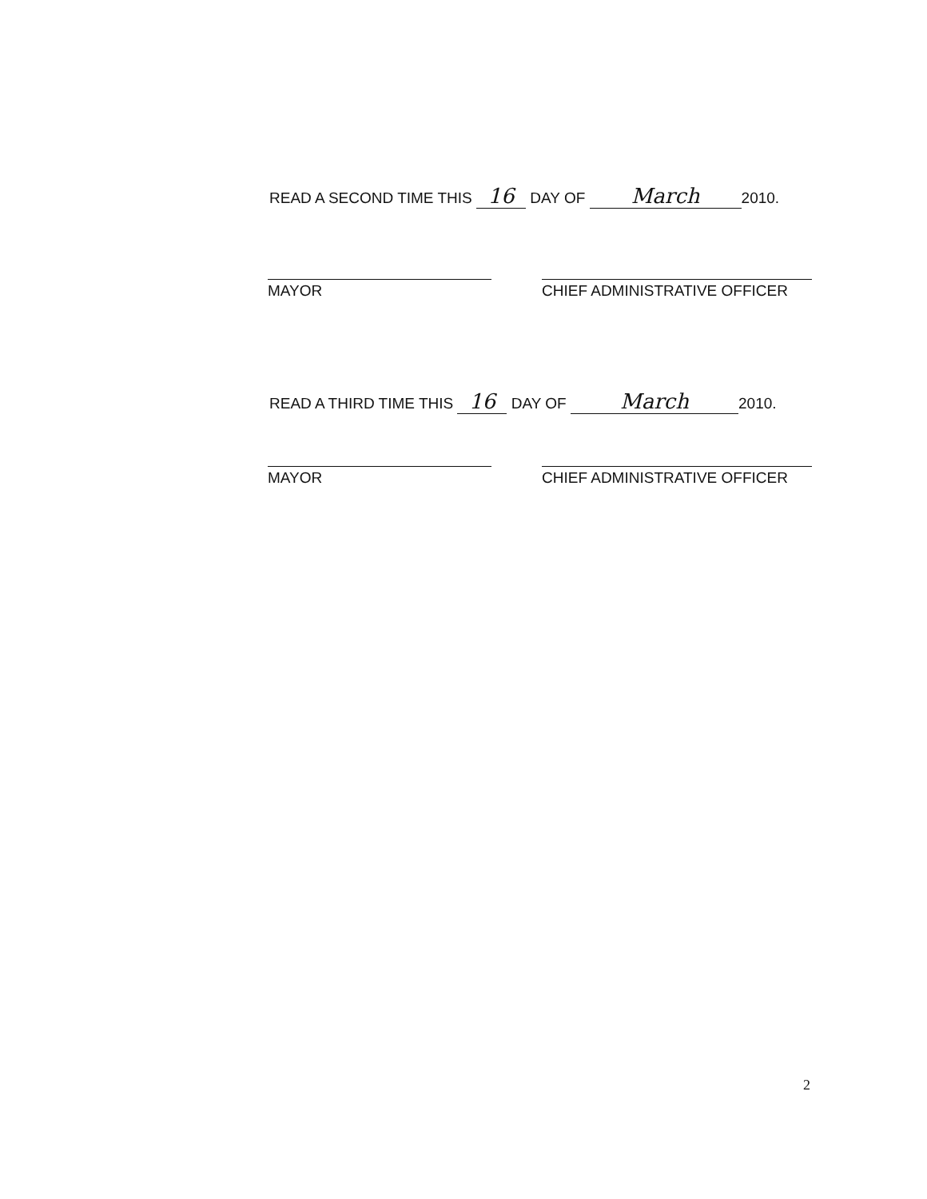READ A SECOND TIME THIS 16 DAY OF March 2010.
MAYOR CHIEF ADMINISTRATIVE OFFICER
READ A THIRD TIME THIS 16 DAY OF March 2010.
MAYOR CHIEF ADMINISTRATIVE OFFICER
2